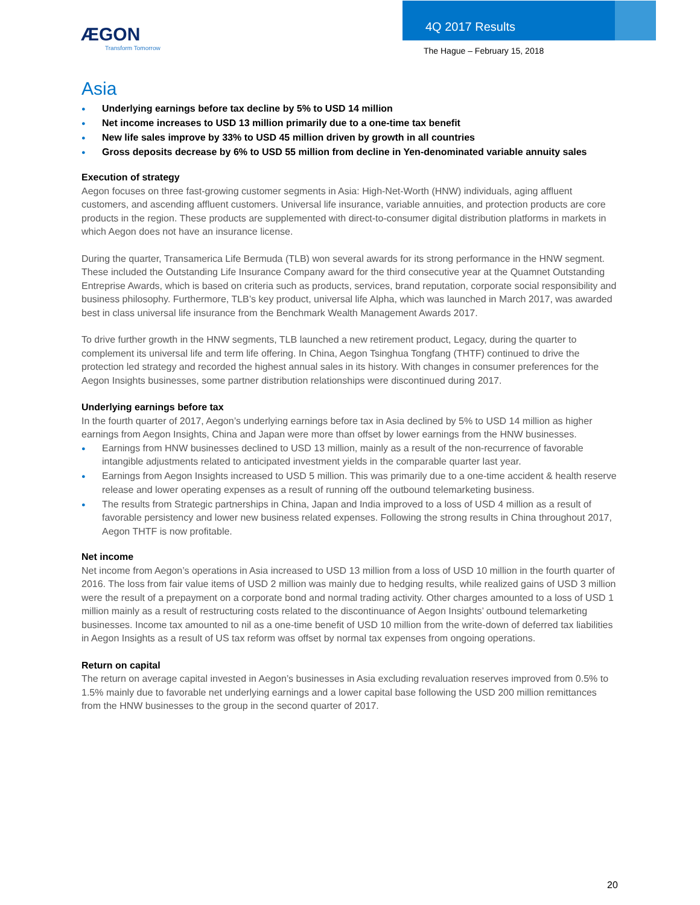ÆGON
Transform Tomorrow
4Q 2017 Results
The Hague – February 15, 2018
Asia
Underlying earnings before tax decline by 5% to USD 14 million
Net income increases to USD 13 million primarily due to a one-time tax benefit
New life sales improve by 33% to USD 45 million driven by growth in all countries
Gross deposits decrease by 6% to USD 55 million from decline in Yen-denominated variable annuity sales
Execution of strategy
Aegon focuses on three fast-growing customer segments in Asia: High-Net-Worth (HNW) individuals, aging affluent customers, and ascending affluent customers. Universal life insurance, variable annuities, and protection products are core products in the region. These products are supplemented with direct-to-consumer digital distribution platforms in markets in which Aegon does not have an insurance license.
During the quarter, Transamerica Life Bermuda (TLB) won several awards for its strong performance in the HNW segment. These included the Outstanding Life Insurance Company award for the third consecutive year at the Quamnet Outstanding Entreprise Awards, which is based on criteria such as products, services, brand reputation, corporate social responsibility and business philosophy. Furthermore, TLB’s key product, universal life Alpha, which was launched in March 2017, was awarded best in class universal life insurance from the Benchmark Wealth Management Awards 2017.
To drive further growth in the HNW segments, TLB launched a new retirement product, Legacy, during the quarter to complement its universal life and term life offering. In China, Aegon Tsinghua Tongfang (THTF) continued to drive the protection led strategy and recorded the highest annual sales in its history. With changes in consumer preferences for the Aegon Insights businesses, some partner distribution relationships were discontinued during 2017.
Underlying earnings before tax
In the fourth quarter of 2017, Aegon’s underlying earnings before tax in Asia declined by 5% to USD 14 million as higher earnings from Aegon Insights, China and Japan were more than offset by lower earnings from the HNW businesses.
Earnings from HNW businesses declined to USD 13 million, mainly as a result of the non-recurrence of favorable intangible adjustments related to anticipated investment yields in the comparable quarter last year.
Earnings from Aegon Insights increased to USD 5 million. This was primarily due to a one-time accident & health reserve release and lower operating expenses as a result of running off the outbound telemarketing business.
The results from Strategic partnerships in China, Japan and India improved to a loss of USD 4 million as a result of favorable persistency and lower new business related expenses. Following the strong results in China throughout 2017, Aegon THTF is now profitable.
Net income
Net income from Aegon’s operations in Asia increased to USD 13 million from a loss of USD 10 million in the fourth quarter of 2016. The loss from fair value items of USD 2 million was mainly due to hedging results, while realized gains of USD 3 million were the result of a prepayment on a corporate bond and normal trading activity. Other charges amounted to a loss of USD 1 million mainly as a result of restructuring costs related to the discontinuance of Aegon Insights’ outbound telemarketing businesses. Income tax amounted to nil as a one-time benefit of USD 10 million from the write-down of deferred tax liabilities in Aegon Insights as a result of US tax reform was offset by normal tax expenses from ongoing operations.
Return on capital
The return on average capital invested in Aegon’s businesses in Asia excluding revaluation reserves improved from 0.5% to 1.5% mainly due to favorable net underlying earnings and a lower capital base following the USD 200 million remittances from the HNW businesses to the group in the second quarter of 2017.
20